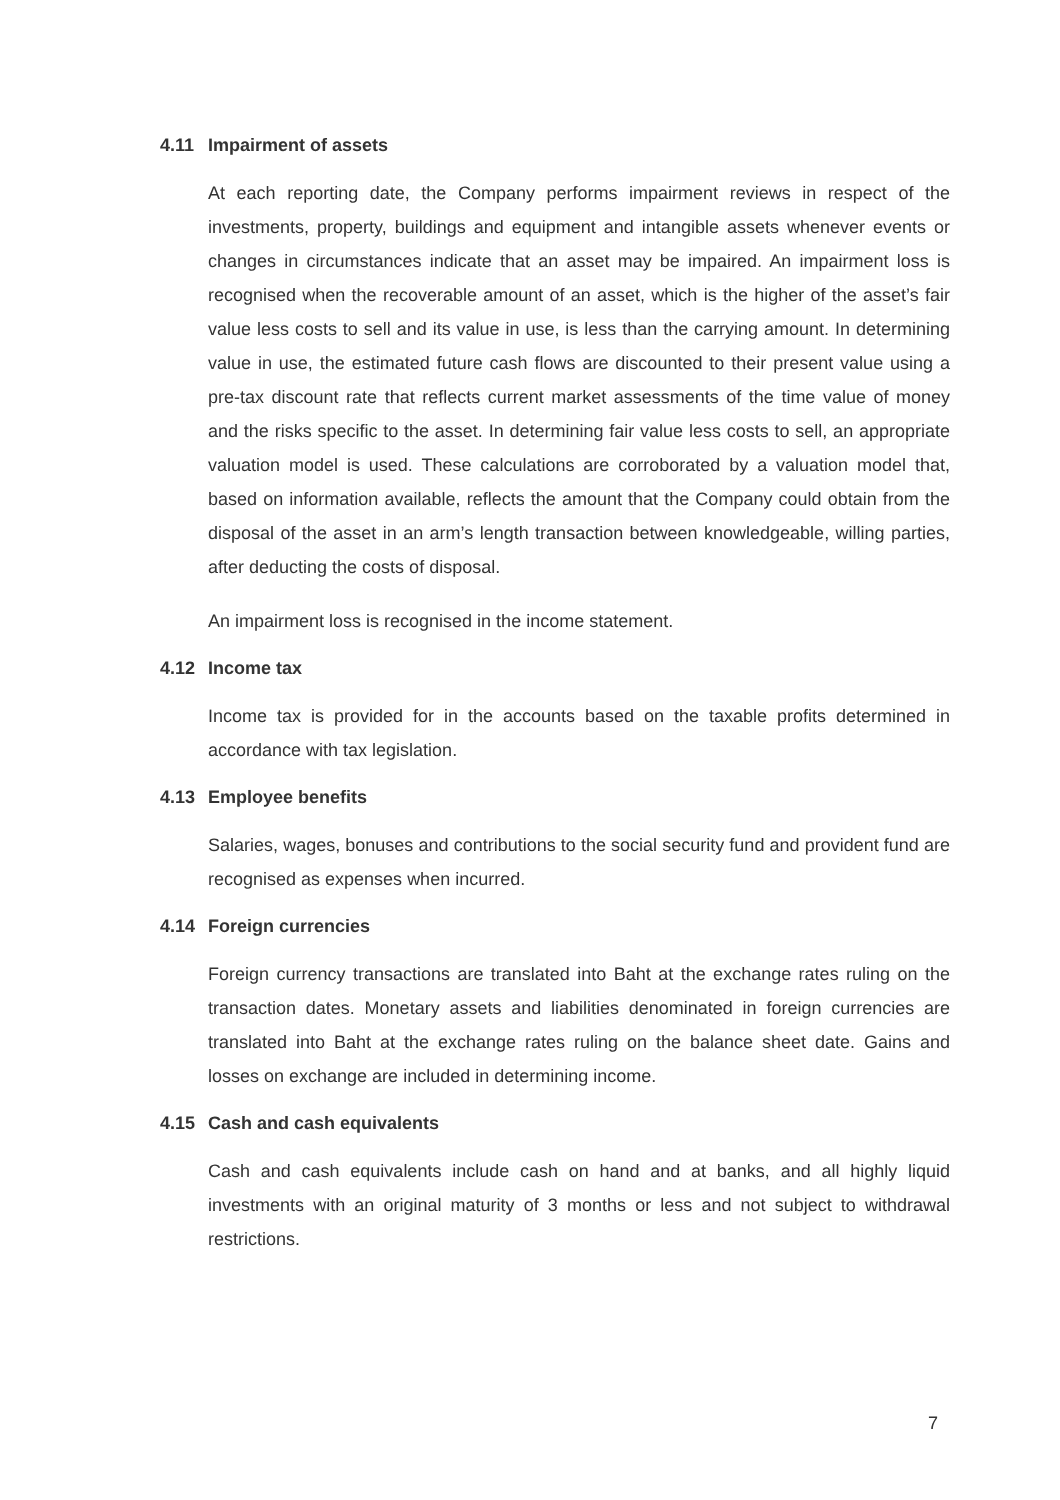4.11 Impairment of assets
At each reporting date, the Company performs impairment reviews in respect of the investments, property, buildings and equipment and intangible assets whenever events or changes in circumstances indicate that an asset may be impaired. An impairment loss is recognised when the recoverable amount of an asset, which is the higher of the asset’s fair value less costs to sell and its value in use, is less than the carrying amount. In determining value in use, the estimated future cash flows are discounted to their present value using a pre-tax discount rate that reflects current market assessments of the time value of money and the risks specific to the asset. In determining fair value less costs to sell, an appropriate valuation model is used. These calculations are corroborated by a valuation model that, based on information available, reflects the amount that the Company could obtain from the disposal of the asset in an arm’s length transaction between knowledgeable, willing parties, after deducting the costs of disposal.
An impairment loss is recognised in the income statement.
4.12 Income tax
Income tax is provided for in the accounts based on the taxable profits determined in accordance with tax legislation.
4.13 Employee benefits
Salaries, wages, bonuses and contributions to the social security fund and provident fund are recognised as expenses when incurred.
4.14 Foreign currencies
Foreign currency transactions are translated into Baht at the exchange rates ruling on the transaction dates. Monetary assets and liabilities denominated in foreign currencies are translated into Baht at the exchange rates ruling on the balance sheet date. Gains and losses on exchange are included in determining income.
4.15 Cash and cash equivalents
Cash and cash equivalents include cash on hand and at banks, and all highly liquid investments with an original maturity of 3 months or less and not subject to withdrawal restrictions.
7